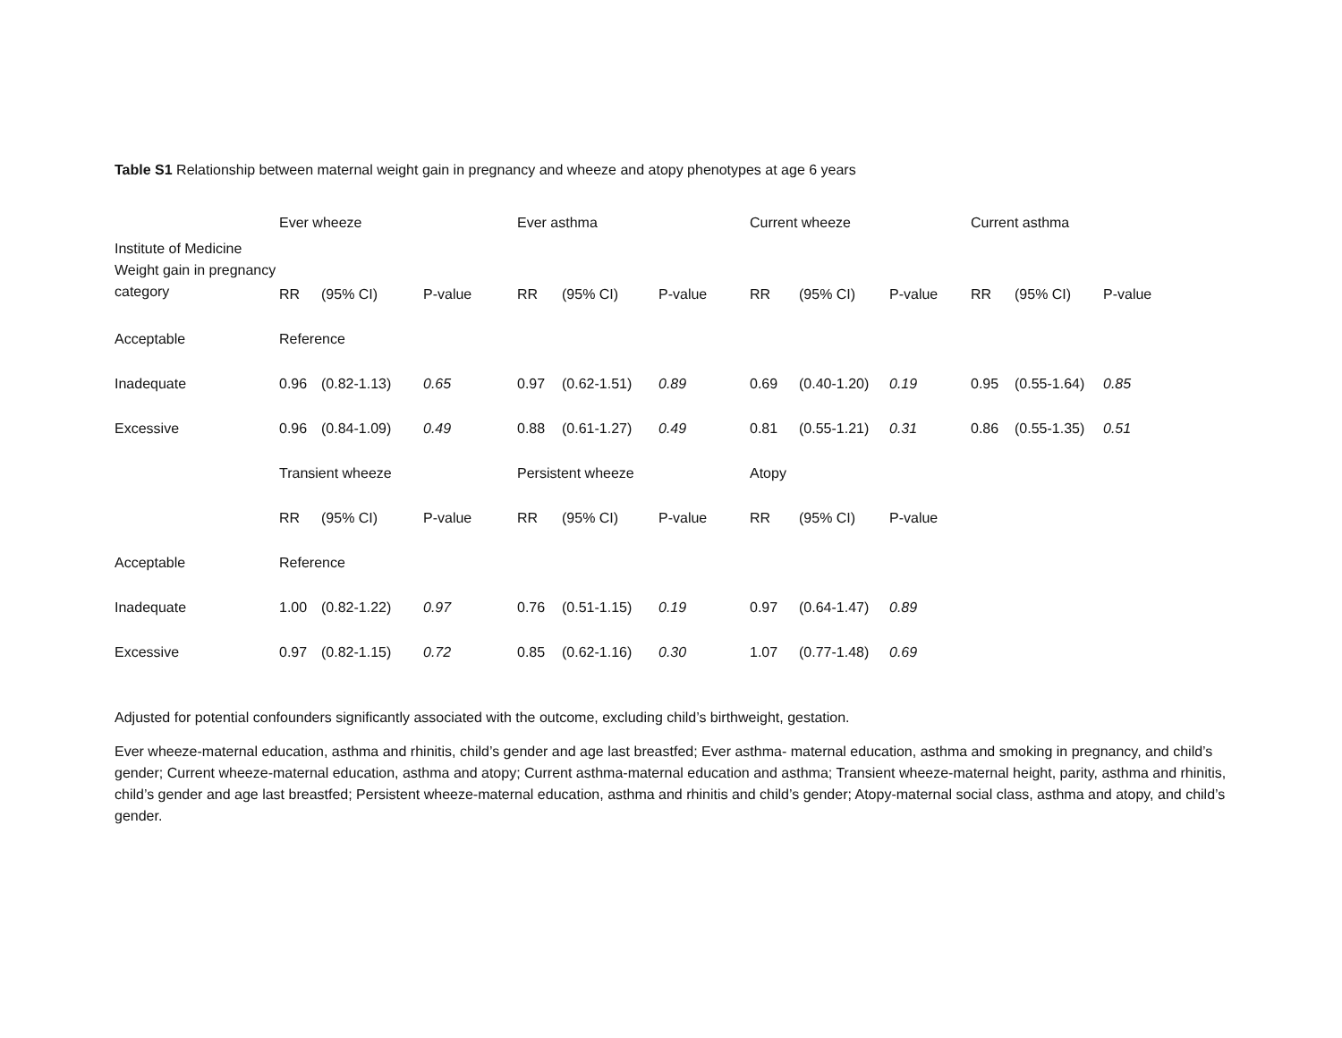Table S1 Relationship between maternal weight gain in pregnancy and wheeze and atopy phenotypes at age 6 years
| | Ever wheeze | | | Ever asthma | | | Current wheeze | | | Current asthma | | |
| Institute of Medicine Weight gain in pregnancy category | RR | (95% CI) | P-value | RR | (95% CI) | P-value | RR | (95% CI) | P-value | RR | (95% CI) | P-value |
| Acceptable | Reference | | | | | | | | | | | |
| Inadequate | 0.96 | (0.82-1.13) | 0.65 | 0.97 | (0.62-1.51) | 0.89 | 0.69 | (0.40-1.20) | 0.19 | 0.95 | (0.55-1.64) | 0.85 |
| Excessive | 0.96 | (0.84-1.09) | 0.49 | 0.88 | (0.61-1.27) | 0.49 | 0.81 | (0.55-1.21) | 0.31 | 0.86 | (0.55-1.35) | 0.51 |
| | Transient wheeze | | | Persistent wheeze | | | Atopy | | | | | |
| | RR | (95% CI) | P-value | RR | (95% CI) | P-value | RR | (95% CI) | P-value | | | |
| Acceptable | Reference | | | | | | | | | | | |
| Inadequate | 1.00 | (0.82-1.22) | 0.97 | 0.76 | (0.51-1.15) | 0.19 | 0.97 | (0.64-1.47) | 0.89 | | | |
| Excessive | 0.97 | (0.82-1.15) | 0.72 | 0.85 | (0.62-1.16) | 0.30 | 1.07 | (0.77-1.48) | 0.69 | | | |
Adjusted for potential confounders significantly associated with the outcome, excluding child’s birthweight, gestation.
Ever wheeze-maternal education, asthma and rhinitis, child’s gender and age last breastfed; Ever asthma- maternal education, asthma and smoking in pregnancy, and child’s gender; Current wheeze-maternal education, asthma and atopy; Current asthma-maternal education and asthma; Transient wheeze-maternal height, parity, asthma and rhinitis, child’s gender and age last breastfed; Persistent wheeze-maternal education, asthma and rhinitis and child’s gender; Atopy-maternal social class, asthma and atopy, and child’s gender.